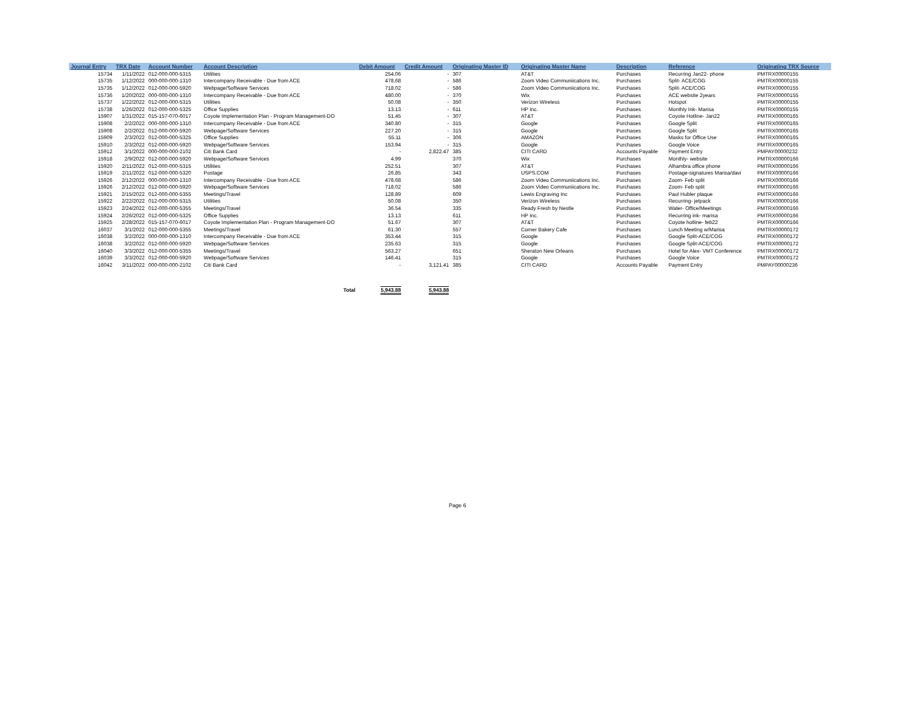| Journal Entry | TRX Date | Account Number | Account Description | Debit Amount | Credit Amount | Originating Master ID | Originating Master Name | Description | Reference | Originating TRX Source |
| --- | --- | --- | --- | --- | --- | --- | --- | --- | --- | --- |
| 15734 | 1/11/2022 | 012-000-000-5315 | Utilities | 254.06 | - | 307 | AT&T | Purchases | Recurring Jan22- phone | PMTRX00000155 |
| 15735 | 1/12/2022 | 000-000-000-1310 | Intercompany Receivable - Due from ACE | 478.68 | - | 586 | Zoom Video Communiications Inc. | Purchases | Split- ACE/COG | PMTRX00000155 |
| 15735 | 1/12/2022 | 012-000-000-5920 | Webpage/Software Services | 718.02 | - | 586 | Zoom Video Communiications Inc. | Purchases | Split- ACE/COG | PMTRX00000155 |
| 15736 | 1/20/2022 | 000-000-000-1310 | Intercompany Receivable - Due from ACE | 480.00 | - | 370 | Wix | Purchases | ACE website 2years | PMTRX00000155 |
| 15737 | 1/22/2022 | 012-000-000-5315 | Utilities | 50.08 | - | 350 | Verizon Wireless | Purchases | Hotspot | PMTRX00000155 |
| 15738 | 1/26/2022 | 012-000-000-5325 | Office Supplies | 13.13 | - | 611 | HP Inc. | Purchases | Monthly Ink- Marisa | PMTRX00000155 |
| 15907 | 1/31/2022 | 015-157-070-6017 | Coyote Implementation Plan - Program Management-DO | 51.45 | - | 307 | AT&T | Purchases | Coyote Hotline- Jan22 | PMTRX00000165 |
| 15908 | 2/2/2022 | 000-000-000-1310 | Intercompany Receivable - Due from ACE | 340.80 | - | 315 | Google | Purchases | Google Split | PMTRX00000165 |
| 15908 | 2/2/2022 | 012-000-000-5920 | Webpage/Software Services | 227.20 | - | 315 | Google | Purchases | Google Split | PMTRX00000165 |
| 15909 | 2/3/2022 | 012-000-000-5325 | Office Supplies | 55.11 | - | 306 | AMAZON | Purchases | Masks for Office Use | PMTRX00000165 |
| 15910 | 2/3/2022 | 012-000-000-5920 | Webpage/Software Services | 153.94 | - | 315 | Google | Purchases | Google Voice | PMTRX00000165 |
| 15912 | 3/1/2022 | 000-000-000-2102 | Citi Bank Card | - | 2,822.47 | 385 | CITI CARD | Accounts Payable | Payment Entry | PMPAY00000232 |
| 15918 | 2/9/2022 | 012-000-000-5920 | Webpage/Software Services | 4.99 | | 370 | Wix | Purchases | Monthly- website | PMTRX00000166 |
| 15920 | 2/11/2022 | 012-000-000-5315 | Utilities | 252.51 | | 307 | AT&T | Purchases | Alhambra office phone | PMTRX00000166 |
| 15919 | 2/11/2022 | 012-000-000-5320 | Postage | 26.85 | | 343 | USPS.COM | Purchases | Postage-signatures Marisa/davi | PMTRX00000166 |
| 15926 | 2/12/2022 | 000-000-000-1310 | Intercompany Receivable - Due from ACE | 478.68 | | 586 | Zoom Video Communiications Inc. | Purchases | Zoom- Feb split | PMTRX00000166 |
| 15926 | 2/12/2022 | 012-000-000-5920 | Webpage/Software Services | 718.02 | | 586 | Zoom Video Communiications Inc. | Purchases | Zoom- Feb split | PMTRX00000166 |
| 15921 | 2/15/2022 | 012-000-000-5355 | Meetings/Travel | 128.89 | | 609 | Lewis Engraving Inc | Purchases | Paul Hubler plaque | PMTRX00000166 |
| 15922 | 2/22/2022 | 012-000-000-5315 | Utilities | 50.08 | | 350 | Verizon Wireless | Purchases | Recurring- jetpack | PMTRX00000166 |
| 15923 | 2/24/2022 | 012-000-000-5355 | Meetings/Travel | 36.54 | | 335 | Ready Fresh by Nestle | Purchases | Water- Office/Meetings | PMTRX00000166 |
| 15924 | 2/26/2022 | 012-000-000-5325 | Office Supplies | 13.13 | | 611 | HP Inc. | Purchases | Recurring ink- marisa | PMTRX00000166 |
| 15925 | 2/28/2022 | 015-157-070-6017 | Coyote Implementation Plan - Program Management-DO | 51.67 | | 307 | AT&T | Purchases | Coyote hotline- feb22 | PMTRX00000166 |
| 16037 | 3/1/2022 | 012-000-000-5355 | Meetings/Travel | 61.30 | | 557 | Corner Bakery Cafe | Purchases | Lunch Meeting w/Marisa | PMTRX00000172 |
| 16038 | 3/2/2022 | 000-000-000-1310 | Intercompany Receivable - Due from ACE | 353.44 | | 315 | Google | Purchases | Google Split-ACE/COG | PMTRX00000172 |
| 16038 | 3/2/2022 | 012-000-000-5920 | Webpage/Software Services | 235.63 | | 315 | Google | Purchases | Google Split-ACE/COG | PMTRX00000172 |
| 16040 | 3/3/2022 | 012-000-000-5355 | Meetings/Travel | 563.27 | | 651 | Sheraton New Orleans | Purchases | Hotel for Alex- VMT Conference | PMTRX00000172 |
| 16039 | 3/3/2022 | 012-000-000-5920 | Webpage/Software Services | 146.41 | | 315 | Google | Purchases | Google Voice | PMTRX00000172 |
| 16042 | 3/11/2022 | 000-000-000-2102 | Citi Bank Card | - | 3,121.41 | 385 | CITI CARD | Accounts Payable | Payment Entry | PMPAY00000236 |
| | | | Total | 5,943.88 | 5,943.88 | | | | | |
Page 6